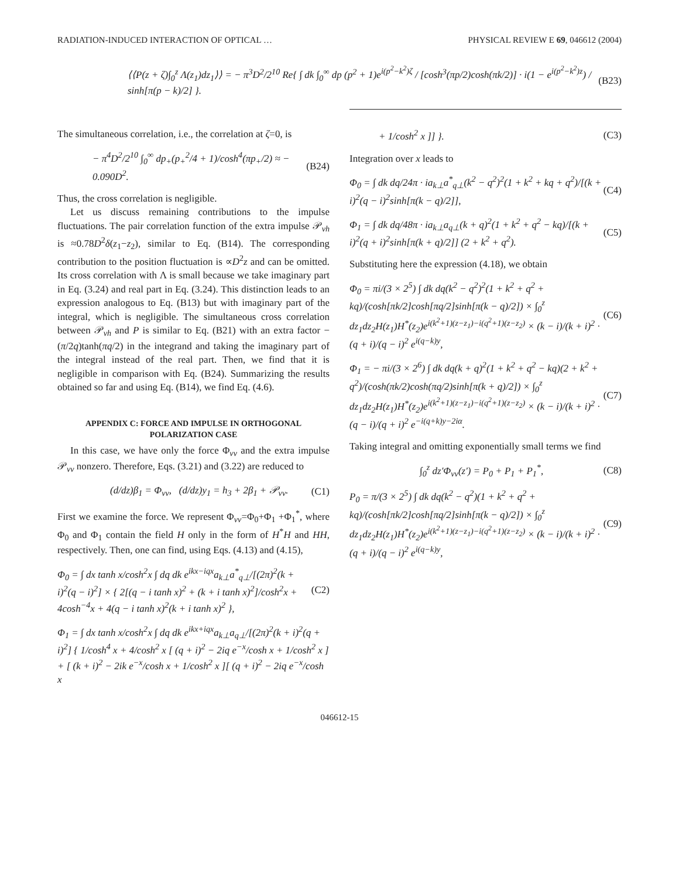RADIATION-INDUCED INTERACTION OF OPTICAL … PHYSICAL REVIEW E 69, 046612 (2004)
⟨⟨P(z + ζ)∫<sub>0</sub><sup>z</sup> Λ(z<sub>1</sub>)dz<sub>1</sub>⟩⟩ = − π<sup>3</sup>D<sup>2</sup>/2<sup>10</sup> Re{ ∫ dk ∫<sub>0</sub><sup>∞</sup> dp (p<sup>2</sup> + 1)e<sup>i(p<sup>2</sup>−k<sup>2</sup>)ζ</sup> / [cosh<sup>3</sup>(πp/2)cosh(πk/2)] · i(1 − e<sup>i(p<sup>2</sup>−k<sup>2</sup>)z</sup>) / sinh[π(p − k)/2] }. (B23)
The simultaneous correlation, i.e., the correlation at ζ=0, is
− π<sup>4</sup>D<sup>2</sup>/2<sup>10</sup> ∫<sub>0</sub><sup>∞</sup> dp<sub>+</sub>(p<sub>+</sub><sup>2</sup>/4 + 1)/cosh<sup>4</sup>(πp<sub>+</sub>/2) ≈ − 0.090D<sup>2</sup>. (B24)
Thus, the cross correlation is negligible.
Let us discuss remaining contributions to the impulse fluctuations. The pair correlation function of the extra impulse 𝒫<sub>vh</sub> is ≈0.78D<sup>2</sup>δ(z<sub>1</sub>−z<sub>2</sub>), similar to Eq. (B14). The corresponding contribution to the position fluctuation is ∝D<sup>2</sup>z and can be omitted. Its cross correlation with Λ is small because we take imaginary part in Eq. (3.24) and real part in Eq. (3.24). This distinction leads to an expression analogous to Eq. (B13) but with imaginary part of the integral, which is negligible. The simultaneous cross correlation between 𝒫<sub>vh</sub> and P is similar to Eq. (B21) with an extra factor −(π/2q)tanh(πq/2) in the integrand and taking the imaginary part of the integral instead of the real part. Then, we find that it is negligible in comparison with Eq. (B24). Summarizing the results obtained so far and using Eq. (B14), we find Eq. (4.6).
APPENDIX C: FORCE AND IMPULSE IN ORTHOGONAL POLARIZATION CASE
In this case, we have only the force Φ<sub>vv</sub> and the extra impulse 𝒫<sub>vv</sub> nonzero. Therefore, Eqs. (3.21) and (3.22) are reduced to
(d/dz)β<sub>1</sub> = Φ<sub>vv</sub>, (d/dz)y<sub>1</sub> = h<sub>3</sub> + 2β<sub>1</sub> + 𝒫<sub>vv</sub>. (C1)
First we examine the force. We represent Φ<sub>vv</sub>=Φ<sub>0</sub>+Φ<sub>1</sub> +Φ<sub>1</sub><sup>*</sup>, where Φ<sub>0</sub> and Φ<sub>1</sub> contain the field H only in the form of H<sup>*</sup>H and HH, respectively. Then, one can find, using Eqs. (4.13) and (4.15),
Φ<sub>0</sub> = ∫ dx tanh x/cosh<sup>2</sup>x ∫ dq dk e<sup>ikx−iqx</sup>a<sub>k⊥</sub>a<sup>*</sup><sub>q⊥</sub>/[(2π)<sup>2</sup>(k + i)<sup>2</sup>(q − i)<sup>2</sup>] × { 2[(q − i tanh x)<sup>2</sup> + (k + i tanh x)<sup>2</sup>]/cosh<sup>2</sup>x + 4cosh<sup>−4</sup>x + 4(q − i tanh x)<sup>2</sup>(k + i tanh x)<sup>2</sup> }, (C2)
Φ<sub>1</sub> = ∫ dx tanh x/cosh<sup>2</sup>x ∫ dq dk e<sup>ikx+iqx</sup>a<sub>k⊥</sub>a<sub>q⊥</sub>/[(2π)<sup>2</sup>(k + i)<sup>2</sup>(q + i)<sup>2</sup>] { 1/cosh<sup>4</sup> x + 4/cosh<sup>2</sup> x [ (q + i)<sup>2</sup> − 2iq e<sup>−x</sup>/cosh x + 1/cosh<sup>2</sup> x ] + [ (k + i)<sup>2</sup> − 2ik e<sup>−x</sup>/cosh x + 1/cosh<sup>2</sup> x ][ (q + i)<sup>2</sup> − 2iq e<sup>−x</sup>/cosh x
+ 1/cosh<sup>2</sup> x ]] }. (C3)
Integration over x leads to
Φ<sub>0</sub> = ∫ dk dq/24π · ia<sub>k⊥</sub>a<sup>*</sup><sub>q⊥</sub>(k<sup>2</sup> − q<sup>2</sup>)<sup>2</sup>(1 + k<sup>2</sup> + kq + q<sup>2</sup>)/[(k + i)<sup>2</sup>(q − i)<sup>2</sup>sinh[π(k − q)/2]], (C4)
Φ<sub>1</sub> = ∫ dk dq/48π · ia<sub>k⊥</sub>a<sub>q⊥</sub>(k + q)<sup>2</sup>(1 + k<sup>2</sup> + q<sup>2</sup> − kq)/[(k + i)<sup>2</sup>(q + i)<sup>2</sup>sinh[π(k + q)/2]] (2 + k<sup>2</sup> + q<sup>2</sup>). (C5)
Substituting here the expression (4.18), we obtain
Φ<sub>0</sub> = πi/(3 × 2<sup>5</sup>) ∫ dk dq(k<sup>2</sup> − q<sup>2</sup>)<sup>2</sup>(1 + k<sup>2</sup> + q<sup>2</sup> + kq)/(cosh[πk/2]cosh[πq/2]sinh[π(k − q)/2]) × ∫<sub>0</sub><sup>z</sup> dz<sub>1</sub>dz<sub>2</sub>H(z<sub>1</sub>)H<sup>*</sup>(z<sub>2</sub>)e<sup>i(k<sup>2</sup>+1)(z−z<sub>1</sub>)−i(q<sup>2</sup>+1)(z−z<sub>2</sub>)</sup> × (k − i)/(k + i)<sup>2</sup> · (q + i)/(q − i)<sup>2</sup> e<sup>i(q−k)y</sup>, (C6)
Φ<sub>1</sub> = − πi/(3 × 2<sup>6</sup>) ∫ dk dq(k + q)<sup>2</sup>(1 + k<sup>2</sup> + q<sup>2</sup> − kq)(2 + k<sup>2</sup> + q<sup>2</sup>)/(cosh(πk/2)cosh(πq/2)sinh[π(k + q)/2]) × ∫<sub>0</sub><sup>z</sup> dz<sub>1</sub>dz<sub>2</sub>H(z<sub>1</sub>)H<sup>*</sup>(z<sub>2</sub>)e<sup>i(k<sup>2</sup>+1)(z−z<sub>1</sub>)−i(q<sup>2</sup>+1)(z−z<sub>2</sub>)</sup> × (k − i)/(k + i)<sup>2</sup> · (q − i)/(q + i)<sup>2</sup> e<sup>−i(q+k)y−2iα</sup>. (C7)
Taking integral and omitting exponentially small terms we find
∫<sub>0</sub><sup>z</sup> dz′Φ<sub>vv</sub>(z′) = P<sub>0</sub> + P<sub>1</sub> + P<sub>1</sub><sup>*</sup>, (C8)
P<sub>0</sub> = π/(3 × 2<sup>5</sup>) ∫ dk dq(k<sup>2</sup> − q<sup>2</sup>)(1 + k<sup>2</sup> + q<sup>2</sup> + kq)/(cosh[πk/2]cosh[πq/2]sinh[π(k − q)/2]) × ∫<sub>0</sub><sup>z</sup> dz<sub>1</sub>dz<sub>2</sub>H(z<sub>1</sub>)H<sup>*</sup>(z<sub>2</sub>)e<sup>i(k<sup>2</sup>+1)(z−z<sub>1</sub>)−i(q<sup>2</sup>+1)(z−z<sub>2</sub>)</sup> × (k − i)/(k + i)<sup>2</sup> · (q + i)/(q − i)<sup>2</sup> e<sup>i(q−k)y</sup>, (C9)
046612-15